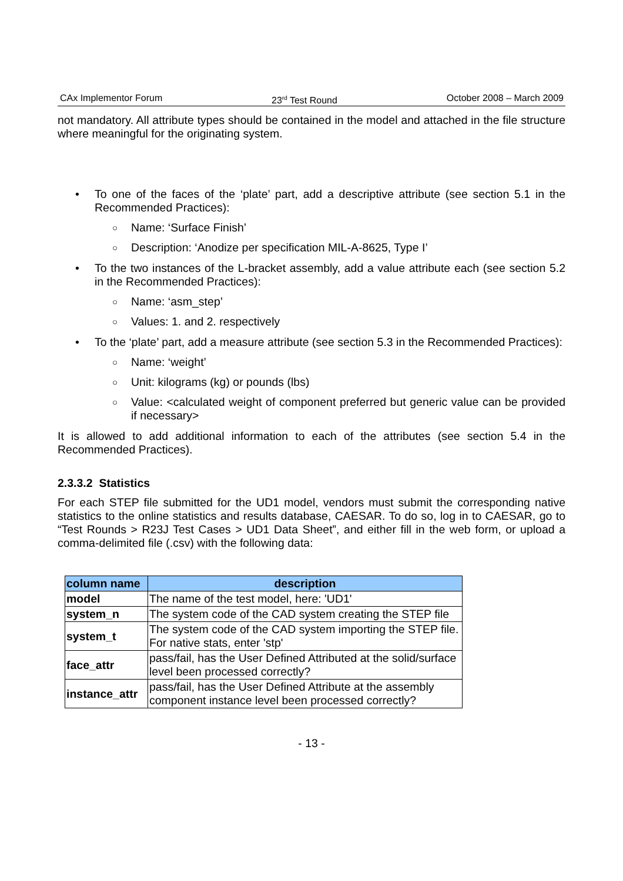CAx Implementor Forum 23<sup>rd</sup> Test Round October 2008 – March 2009
not mandatory. All attribute types should be contained in the model and attached in the file structure where meaningful for the originating system.
• To one of the faces of the ‘plate’ part, add a descriptive attribute (see section 5.1 in the Recommended Practices):
○ Name: ‘Surface Finish’
○ Description: ‘Anodize per specification MIL-A-8625, Type I’
• To the two instances of the L-bracket assembly, add a value attribute each (see section 5.2 in the Recommended Practices):
○ Name: ‘asm_step’
○ Values: 1. and 2. respectively
• To the ‘plate’ part, add a measure attribute (see section 5.3 in the Recommended Practices):
○ Name: ‘weight’
○ Unit: kilograms (kg) or pounds (lbs)
○ Value: <calculated weight of component preferred but generic value can be provided if necessary>
It is allowed to add additional information to each of the attributes (see section 5.4 in the Recommended Practices).
2.3.3.2 Statistics
For each STEP file submitted for the UD1 model, vendors must submit the corresponding native statistics to the online statistics and results database, CAESAR. To do so, log in to CAESAR, go to “Test Rounds > R23J Test Cases > UD1 Data Sheet”, and either fill in the web form, or upload a comma-delimited file (.csv) with the following data:
| column name | description |
| --- | --- |
| model | The name of the test model, here: 'UD1' |
| system_n | The system code of the CAD system creating the STEP file |
| system_t | The system code of the CAD system importing the STEP file. For native stats, enter 'stp' |
| face_attr | pass/fail, has the User Defined Attributed at the solid/surface level been processed correctly? |
| instance_attr | pass/fail, has the User Defined Attribute at the assembly component instance level been processed correctly? |
- 13 -